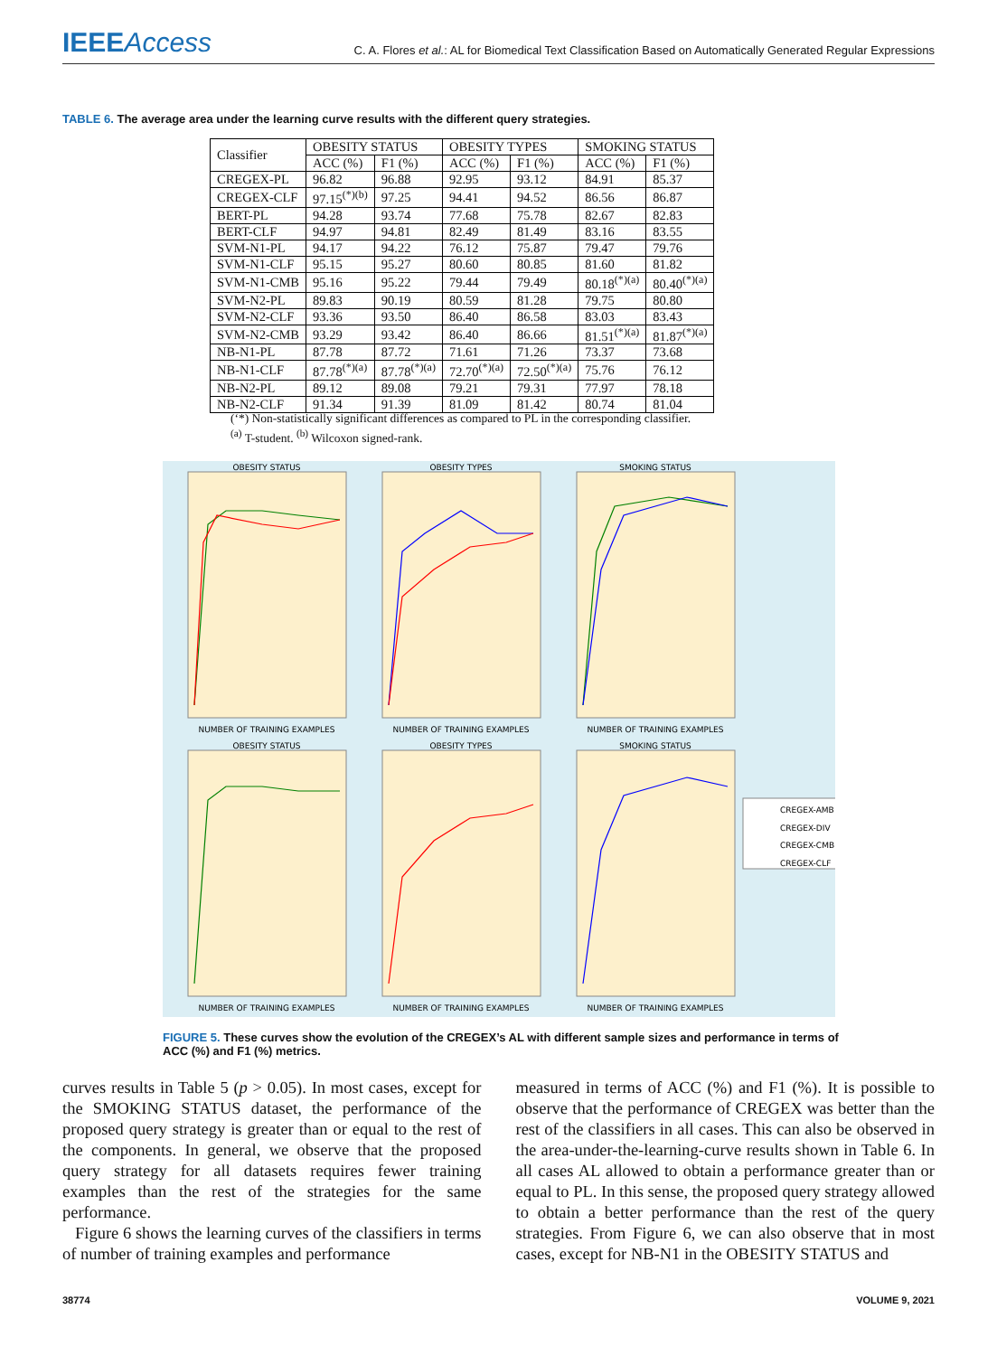IEEEAccess C. A. Flores et al.: AL for Biomedical Text Classification Based on Automatically Generated Regular Expressions
TABLE 6. The average area under the learning curve results with the different query strategies.
| Classifier | OBESITY STATUS | | OBESITY TYPES | | SMOKING STATUS | |
| --- | --- | --- | --- | --- | --- | --- |
| | ACC (%) | F1 (%) | ACC (%) | F1 (%) | ACC (%) | F1 (%) |
| CREGEX-PL | 96.82 | 96.88 | 92.95 | 93.12 | 84.91 | 85.37 |
| CREGEX-CLF | 97.15<sup>(*)(b)</sup> | 97.25 | 94.41 | 94.52 | 86.56 | 86.87 |
| BERT-PL | 94.28 | 93.74 | 77.68 | 75.78 | 82.67 | 82.83 |
| BERT-CLF | 94.97 | 94.81 | 82.49 | 81.49 | 83.16 | 83.55 |
| SVM-N1-PL | 94.17 | 94.22 | 76.12 | 75.87 | 79.47 | 79.76 |
| SVM-N1-CLF | 95.15 | 95.27 | 80.60 | 80.85 | 81.60 | 81.82 |
| SVM-N1-CMB | 95.16 | 95.22 | 79.44 | 79.49 | 80.18<sup>(*)(a)</sup> | 80.40<sup>(*)(a)</sup> |
| SVM-N2-PL | 89.83 | 90.19 | 80.59 | 81.28 | 79.75 | 80.80 |
| SVM-N2-CLF | 93.36 | 93.50 | 86.40 | 86.58 | 83.03 | 83.43 |
| SVM-N2-CMB | 93.29 | 93.42 | 86.40 | 86.66 | 81.51<sup>(*)(a)</sup> | 81.87<sup>(*)(a)</sup> |
| NB-N1-PL | 87.78 | 87.72 | 71.61 | 71.26 | 73.37 | 73.68 |
| NB-N1-CLF | 87.78<sup>(*)(a)</sup> | 87.78<sup>(*)(a)</sup> | 72.70<sup>(*)(a)</sup> | 72.50<sup>(*)(a)</sup> | 75.76 | 76.12 |
| NB-N2-PL | 89.12 | 89.08 | 79.21 | 79.31 | 77.97 | 78.18 |
| NB-N2-CLF | 91.34 | 91.39 | 81.09 | 81.42 | 80.74 | 81.04 |
(‘*) Non-statistically significant differences as compared to PL in the corresponding classifier.
<sup>(a)</sup> T-student. <sup>(b)</sup> Wilcoxon signed-rank.
OBESITY STATUS
OBESITY TYPES
SMOKING STATUS
NUMBER OF TRAINING EXAMPLES
NUMBER OF TRAINING EXAMPLES
NUMBER OF TRAINING EXAMPLES
OBESITY STATUS
OBESITY TYPES
SMOKING STATUS
NUMBER OF TRAINING EXAMPLES
NUMBER OF TRAINING EXAMPLES
NUMBER OF TRAINING EXAMPLES
CREGEX-AMB
CREGEX-DIV
CREGEX-CMB
CREGEX-CLF
FIGURE 5. These curves show the evolution of the CREGEX’s AL with different sample sizes and performance in terms of ACC (%) and F1 (%) metrics.
curves results in Table 5 (p > 0.05). In most cases, except for the SMOKING STATUS dataset, the performance of the proposed query strategy is greater than or equal to the rest of the components. In general, we observe that the proposed query strategy for all datasets requires fewer training examples than the rest of the strategies for the same performance.
Figure 6 shows the learning curves of the classifiers in terms of number of training examples and performance
measured in terms of ACC (%) and F1 (%). It is possible to observe that the performance of CREGEX was better than the rest of the classifiers in all cases. This can also be observed in the area-under-the-learning-curve results shown in Table 6. In all cases AL allowed to obtain a performance greater than or equal to PL. In this sense, the proposed query strategy allowed to obtain a better performance than the rest of the query strategies. From Figure 6, we can also observe that in most cases, except for NB-N1 in the OBESITY STATUS and
38774 VOLUME 9, 2021